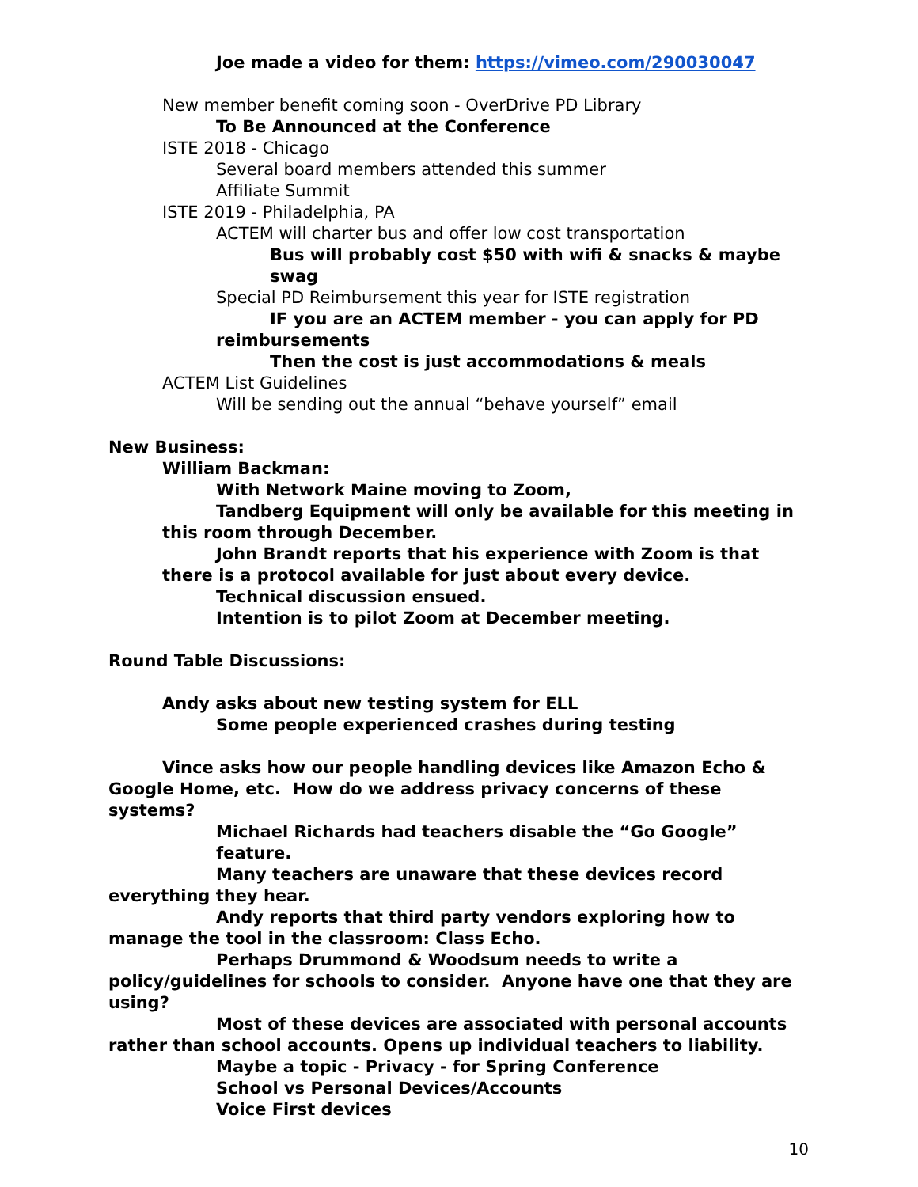Joe made a video for them: https://vimeo.com/290030047
New member benefit coming soon - OverDrive PD Library
To Be Announced at the Conference
ISTE 2018 - Chicago
Several board members attended this summer
Affiliate Summit
ISTE 2019 - Philadelphia, PA
ACTEM will charter bus and offer low cost transportation
Bus will probably cost $50 with wifi & snacks & maybe swag
Special PD Reimbursement this year for ISTE registration
IF you are an ACTEM member - you can apply for PD reimbursements
Then the cost is just accommodations & meals
ACTEM List Guidelines
Will be sending out the annual “behave yourself” email
New Business:
William Backman:
With Network Maine moving to Zoom,
Tandberg Equipment will only be available for this meeting in this room through December.
John Brandt reports that his experience with Zoom is that there is a protocol available for just about every device.
Technical discussion ensued.
Intention is to pilot Zoom at December meeting.
Round Table Discussions:
Andy asks about new testing system for ELL
Some people experienced crashes during testing
Vince asks how our people handling devices like Amazon Echo & Google Home, etc. How do we address privacy concerns of these systems?
Michael Richards had teachers disable the “Go Google” feature.
Many teachers are unaware that these devices record everything they hear.
Andy reports that third party vendors exploring how to manage the tool in the classroom: Class Echo.
Perhaps Drummond & Woodsum needs to write a policy/guidelines for schools to consider. Anyone have one that they are using?
Most of these devices are associated with personal accounts rather than school accounts. Opens up individual teachers to liability.
Maybe a topic - Privacy - for Spring Conference
School vs Personal Devices/Accounts
Voice First devices
10